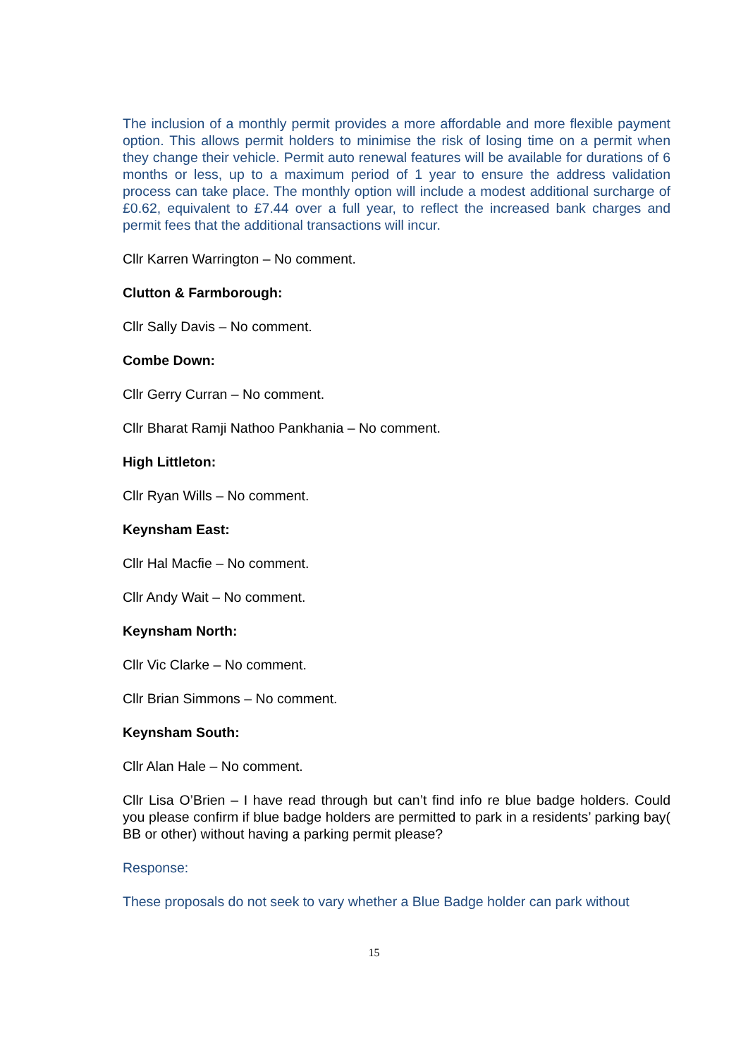The inclusion of a monthly permit provides a more affordable and more flexible payment option. This allows permit holders to minimise the risk of losing time on a permit when they change their vehicle. Permit auto renewal features will be available for durations of 6 months or less, up to a maximum period of 1 year to ensure the address validation process can take place. The monthly option will include a modest additional surcharge of £0.62, equivalent to £7.44 over a full year, to reflect the increased bank charges and permit fees that the additional transactions will incur.
Cllr Karren Warrington – No comment.
Clutton & Farmborough:
Cllr Sally Davis – No comment.
Combe Down:
Cllr Gerry Curran – No comment.
Cllr Bharat Ramji Nathoo Pankhania – No comment.
High Littleton:
Cllr Ryan Wills – No comment.
Keynsham East:
Cllr Hal Macfie – No comment.
Cllr Andy Wait – No comment.
Keynsham North:
Cllr Vic Clarke – No comment.
Cllr Brian Simmons – No comment.
Keynsham South:
Cllr Alan Hale – No comment.
Cllr Lisa O’Brien – I have read through but can’t find info re blue badge holders. Could you please confirm if blue badge holders are permitted to park in a residents’ parking bay( BB or other) without having a parking permit please?
Response:
These proposals do not seek to vary whether a Blue Badge holder can park without
15